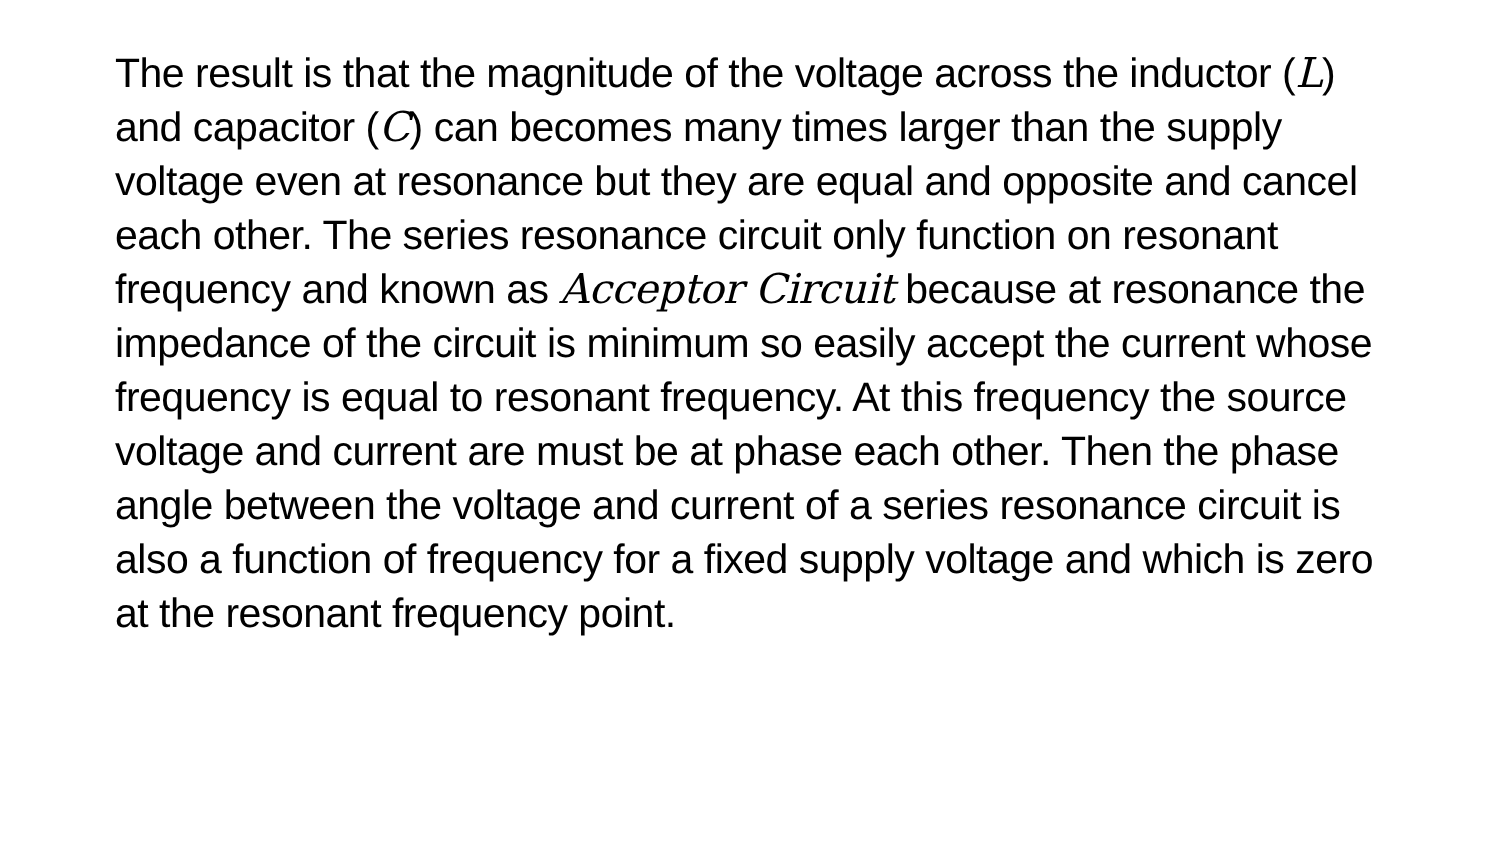The result is that the magnitude of the voltage across the inductor (L) and capacitor (C) can becomes many times larger than the supply voltage even at resonance but they are equal and opposite and cancel each other. The series resonance circuit only function on resonant frequency and known as Acceptor Circuit because at resonance the impedance of the circuit is minimum so easily accept the current whose frequency is equal to resonant frequency. At this frequency the source voltage and current are must be at phase each other. Then the phase angle between the voltage and current of a series resonance circuit is also a function of frequency for a fixed supply voltage and which is zero at the resonant frequency point.